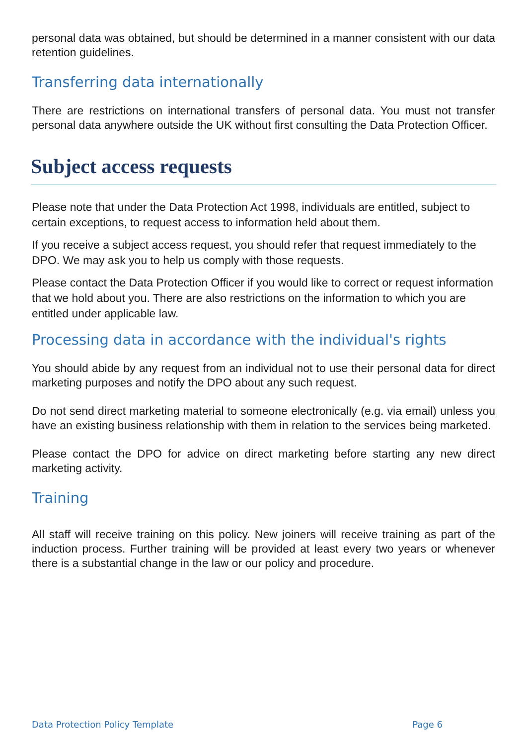personal data was obtained, but should be determined in a manner consistent with our data retention guidelines.
Transferring data internationally
There are restrictions on international transfers of personal data. You must not transfer personal data anywhere outside the UK without first consulting the Data Protection Officer.
Subject access requests
Please note that under the Data Protection Act 1998, individuals are entitled, subject to certain exceptions, to request access to information held about them.
If you receive a subject access request, you should refer that request immediately to the DPO. We may ask you to help us comply with those requests.
Please contact the Data Protection Officer if you would like to correct or request information that we hold about you. There are also restrictions on the information to which you are entitled under applicable law.
Processing data in accordance with the individual's rights
You should abide by any request from an individual not to use their personal data for direct marketing purposes and notify the DPO about any such request.
Do not send direct marketing material to someone electronically (e.g. via email) unless you have an existing business relationship with them in relation to the services being marketed.
Please contact the DPO for advice on direct marketing before starting any new direct marketing activity.
Training
All staff will receive training on this policy. New joiners will receive training as part of the induction process. Further training will be provided at least every two years or whenever there is a substantial change in the law or our policy and procedure.
Data Protection Policy Template Page 6